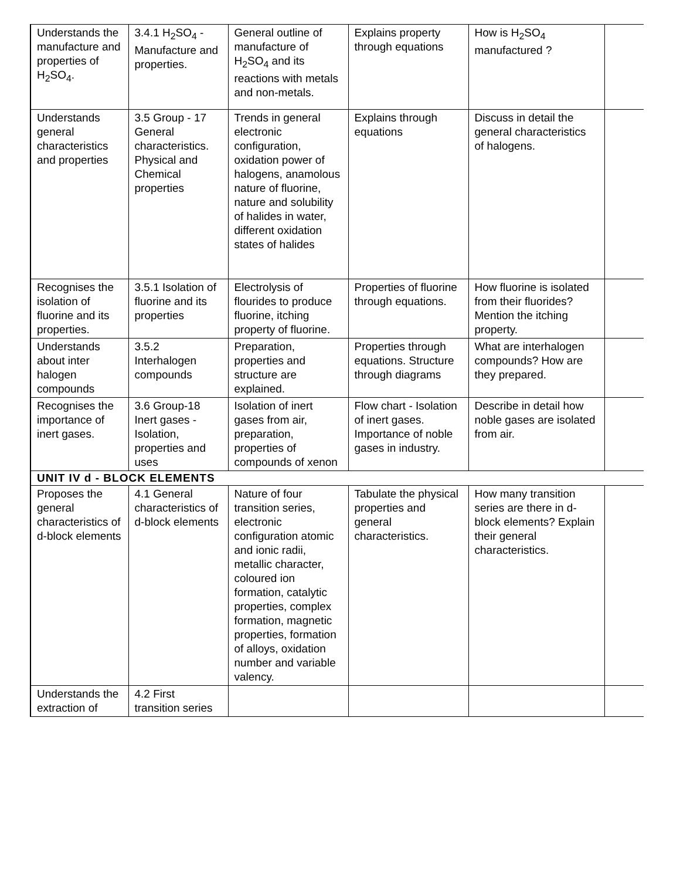| Understands the manufacture and properties of H<sub>2</sub>SO<sub>4</sub>. | 3.4.1 H<sub>2</sub>SO<sub>4</sub> - Manufacture and properties. | General outline of manufacture of H<sub>2</sub>SO<sub>4</sub> and its reactions with metals and non-metals. | Explains property through equations | How is H<sub>2</sub>SO<sub>4</sub> manufactured ? | |
| Understands general characteristics and properties | 3.5 Group - 17 General characteristics. Physical and Chemical properties | Trends in general electronic configuration, oxidation power of halogens, anamolous nature of fluorine, nature and solubility of halides in water, different oxidation states of halides | Explains through equations | Discuss in detail the general characteristics of halogens. | |
| Recognises the isolation of fluorine and its properties. | 3.5.1 Isolation of fluorine and its properties | Electrolysis of flourides to produce fluorine, itching property of fluorine. | Properties of fluorine through equations. | How fluorine is isolated from their fluorides? Mention the itching property. | |
| Understands about inter halogen compounds | 3.5.2 Interhalogen compounds | Preparation, properties and structure are explained. | Properties through equations. Structure through diagrams | What are interhalogen compounds? How are they prepared. | |
| Recognises the importance of inert gases. | 3.6 Group-18 Inert gases - Isolation, properties and uses | Isolation of inert gases from air, preparation, properties of compounds of xenon | Flow chart - Isolation of inert gases. Importance of noble gases in industry. | Describe in detail how noble gases are isolated from air. | |
| UNIT IV d - BLOCK ELEMENTS | | | | | |
| Proposes the general characteristics of d-block elements | 4.1 General characteristics of d-block elements | Nature of four transition series, electronic configuration atomic and ionic radii, metallic character, coloured ion formation, catalytic properties, complex formation, magnetic properties, formation of alloys, oxidation number and variable valency. | Tabulate the physical properties and general characteristics. | How many transition series are there in d-block elements? Explain their general characteristics. | |
| Understands the extraction of | 4.2 First transition series | | | | |